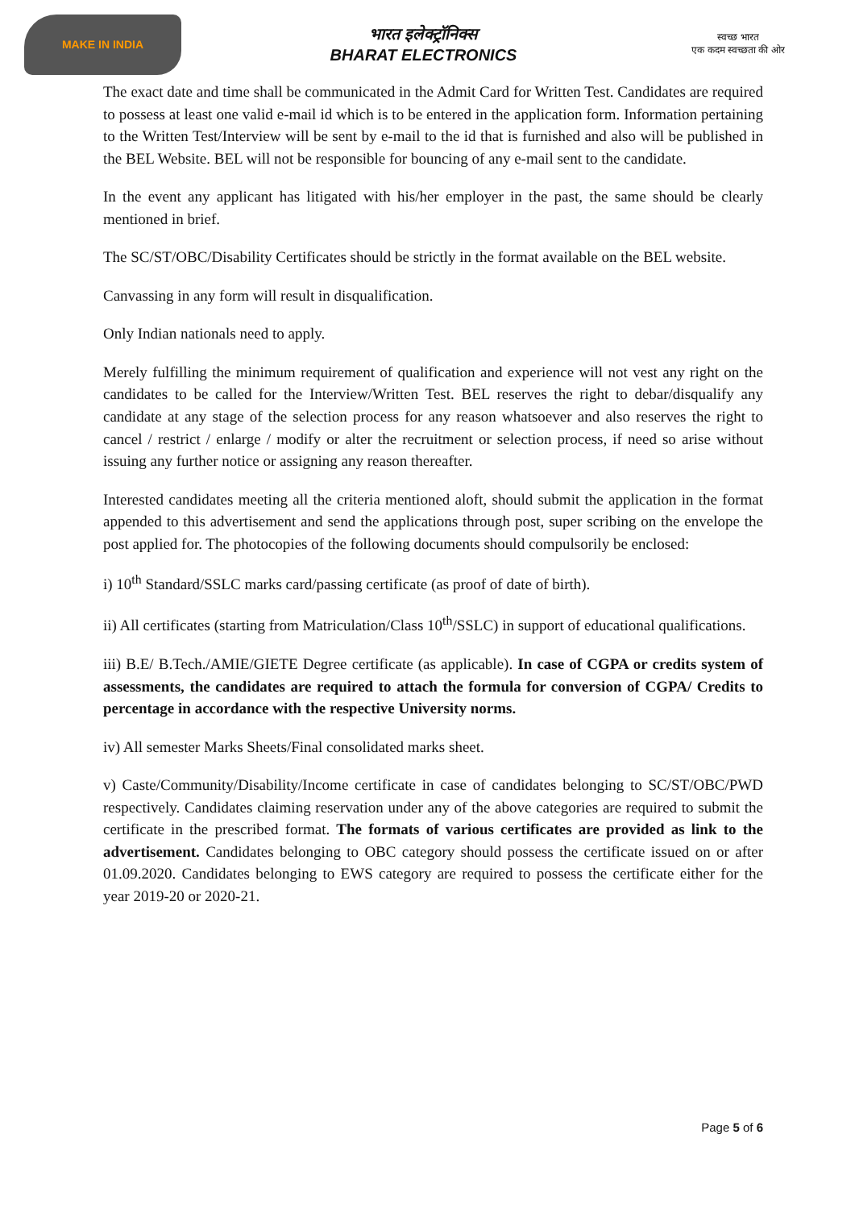MAKE IN INDIA
भारत इलेक्ट्रॉनिक्स
BHARAT ELECTRONICS
स्वच्छ भारत
एक कदम स्वच्छता की ओर
The exact date and time shall be communicated in the Admit Card for Written Test. Candidates are required to possess at least one valid e-mail id which is to be entered in the application form. Information pertaining to the Written Test/Interview will be sent by e-mail to the id that is furnished and also will be published in the BEL Website. BEL will not be responsible for bouncing of any e-mail sent to the candidate.
In the event any applicant has litigated with his/her employer in the past, the same should be clearly mentioned in brief.
The SC/ST/OBC/Disability Certificates should be strictly in the format available on the BEL website.
Canvassing in any form will result in disqualification.
Only Indian nationals need to apply.
Merely fulfilling the minimum requirement of qualification and experience will not vest any right on the candidates to be called for the Interview/Written Test. BEL reserves the right to debar/disqualify any candidate at any stage of the selection process for any reason whatsoever and also reserves the right to cancel / restrict / enlarge / modify or alter the recruitment or selection process, if need so arise without issuing any further notice or assigning any reason thereafter.
Interested candidates meeting all the criteria mentioned aloft, should submit the application in the format appended to this advertisement and send the applications through post, super scribing on the envelope the post applied for. The photocopies of the following documents should compulsorily be enclosed:
i) 10<sup>th</sup> Standard/SSLC marks card/passing certificate (as proof of date of birth).
ii) All certificates (starting from Matriculation/Class 10<sup>th</sup>/SSLC) in support of educational qualifications.
iii) B.E/ B.Tech./AMIE/GIETE Degree certificate (as applicable). In case of CGPA or credits system of assessments, the candidates are required to attach the formula for conversion of CGPA/ Credits to percentage in accordance with the respective University norms.
iv) All semester Marks Sheets/Final consolidated marks sheet.
v) Caste/Community/Disability/Income certificate in case of candidates belonging to SC/ST/OBC/PWD respectively. Candidates claiming reservation under any of the above categories are required to submit the certificate in the prescribed format. The formats of various certificates are provided as link to the advertisement. Candidates belonging to OBC category should possess the certificate issued on or after 01.09.2020. Candidates belonging to EWS category are required to possess the certificate either for the year 2019-20 or 2020-21.
Page 5 of 6